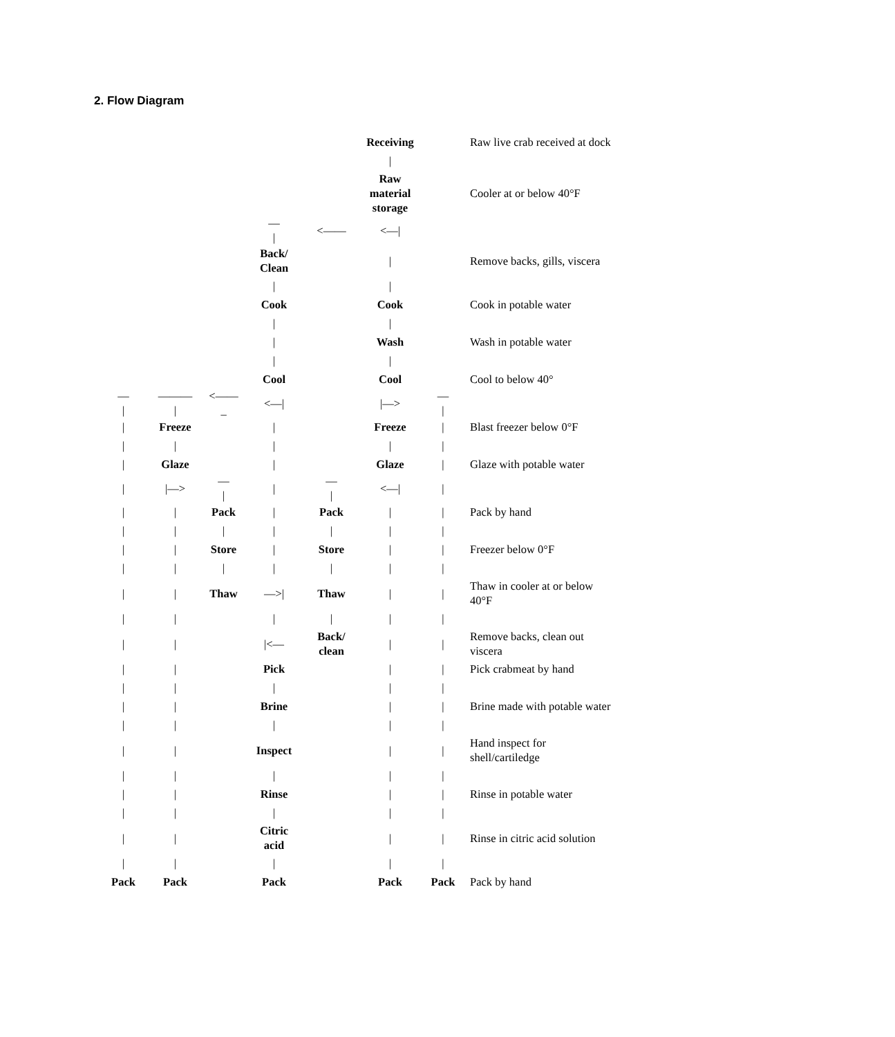2. Flow Diagram
| | | | | | Receiving | | Raw live crab received at dock |
| | | | | | / | | |
| | | | | | Raw material storage | | Cooler at or below 40°F |
| | | | — / | <—— | <—/ | | |
| | | | Back/ Clean | | / | | Remove backs, gills, viscera |
| | | | / | | / | | |
| | | | Cook | | Cook | | Cook in potable water |
| | | | / | | / | | |
| | | | / | | Wash | | Wash in potable water |
| | | | / | | / | | |
| | | | Cool | | Cool | | Cool to below 40° |
| — / | ——— / | <—— _ | <—/ | | /—> | — / | |
| / | Freeze | | / | | Freeze | / | Blast freezer below 0°F |
| / | / | | / | | / | / | |
| / | Glaze | | / | | Glaze | / | Glaze with potable water |
| / | /—> | — / | / | — / | <—/ | / | |
| / | / | Pack | / | Pack | / | / | Pack by hand |
| / | / | / | / | / | / | / | |
| / | / | Store | / | Store | / | / | Freezer below 0°F |
| / | / | / | / | / | / | / | |
| / | / | Thaw | —>/ | Thaw | / | / | Thaw in cooler at or below 40°F |
| / | / | | / | / | / | / | |
| / | / | | /<— | Back/ clean | / | / | Remove backs, clean out viscera |
| / | / | | Pick | | / | / | Pick crabmeat by hand |
| / | / | | / | | / | / | |
| / | / | | Brine | | / | / | Brine made with potable water |
| / | / | | / | | / | / | |
| / | / | | Inspect | | / | / | Hand inspect for shell/cartiledge |
| / | / | | / | | / | / | |
| / | / | | Rinse | | / | / | Rinse in potable water |
| / | / | | / | | / | / | |
| / | / | | Citric acid | | / | / | Rinse in citric acid solution |
| / | / | | / | | / | / | |
| Pack | Pack | | Pack | | Pack | Pack | Pack by hand |